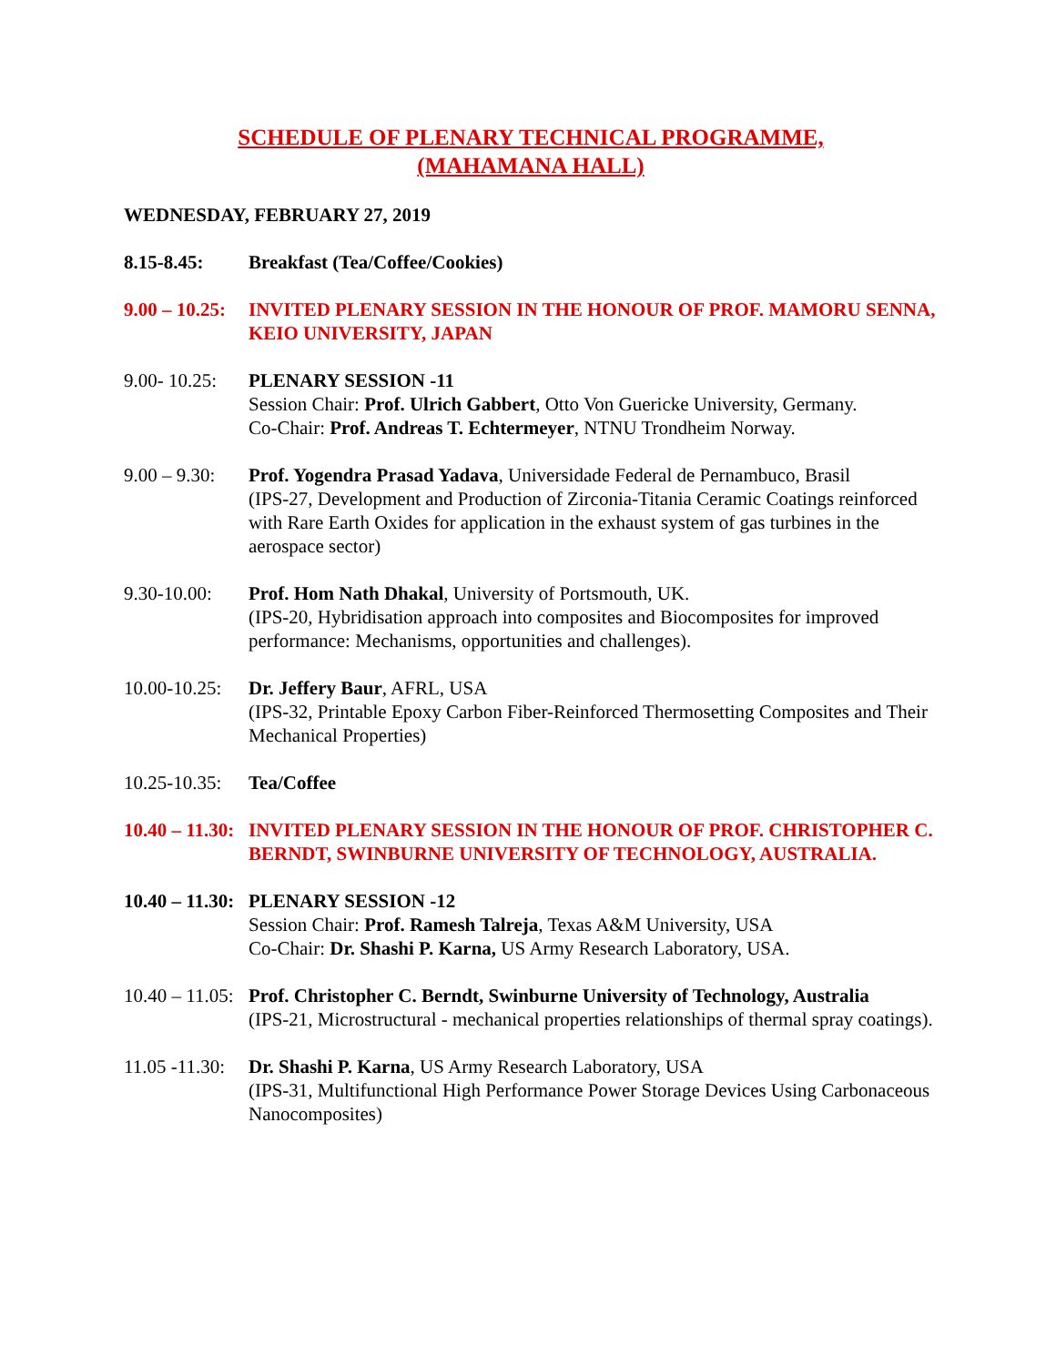SCHEDULE OF PLENARY TECHNICAL PROGRAMME,
(MAHAMANA HALL)
WEDNESDAY, FEBRUARY 27, 2019
8.15-8.45: Breakfast (Tea/Coffee/Cookies)
9.00 – 10.25:
INVITED PLENARY SESSION IN THE HONOUR OF PROF. MAMORU SENNA, KEIO UNIVERSITY, JAPAN
9.00- 10.25:
PLENARY SESSION -11
Session Chair: Prof. Ulrich Gabbert, Otto Von Guericke University, Germany.
Co-Chair: Prof. Andreas T. Echtermeyer, NTNU Trondheim Norway.
9.00 – 9.30:
Prof. Yogendra Prasad Yadava, Universidade Federal de Pernambuco, Brasil
(IPS-27, Development and Production of Zirconia-Titania Ceramic Coatings reinforced with Rare Earth Oxides for application in the exhaust system of gas turbines in the aerospace sector)
9.30-10.00:
Prof. Hom Nath Dhakal, University of Portsmouth, UK.
(IPS-20, Hybridisation approach into composites and Biocomposites for improved performance: Mechanisms, opportunities and challenges).
10.00-10.25:
Dr. Jeffery Baur, AFRL, USA
(IPS-32, Printable Epoxy Carbon Fiber-Reinforced Thermosetting Composites and Their Mechanical Properties)
10.25-10.35:
Tea/Coffee
10.40 – 11.30:
INVITED PLENARY SESSION IN THE HONOUR OF PROF. CHRISTOPHER C. BERNDT, SWINBURNE UNIVERSITY OF TECHNOLOGY, AUSTRALIA.
10.40 – 11.30:
PLENARY SESSION -12
Session Chair: Prof. Ramesh Talreja, Texas A&M University, USA
Co-Chair: Dr. Shashi P. Karna, US Army Research Laboratory, USA.
10.40 – 11.05:
Prof. Christopher C. Berndt, Swinburne University of Technology, Australia
(IPS-21, Microstructural - mechanical properties relationships of thermal spray coatings).
11.05 -11.30:
Dr. Shashi P. Karna, US Army Research Laboratory, USA
(IPS-31, Multifunctional High Performance Power Storage Devices Using Carbonaceous Nanocomposites)